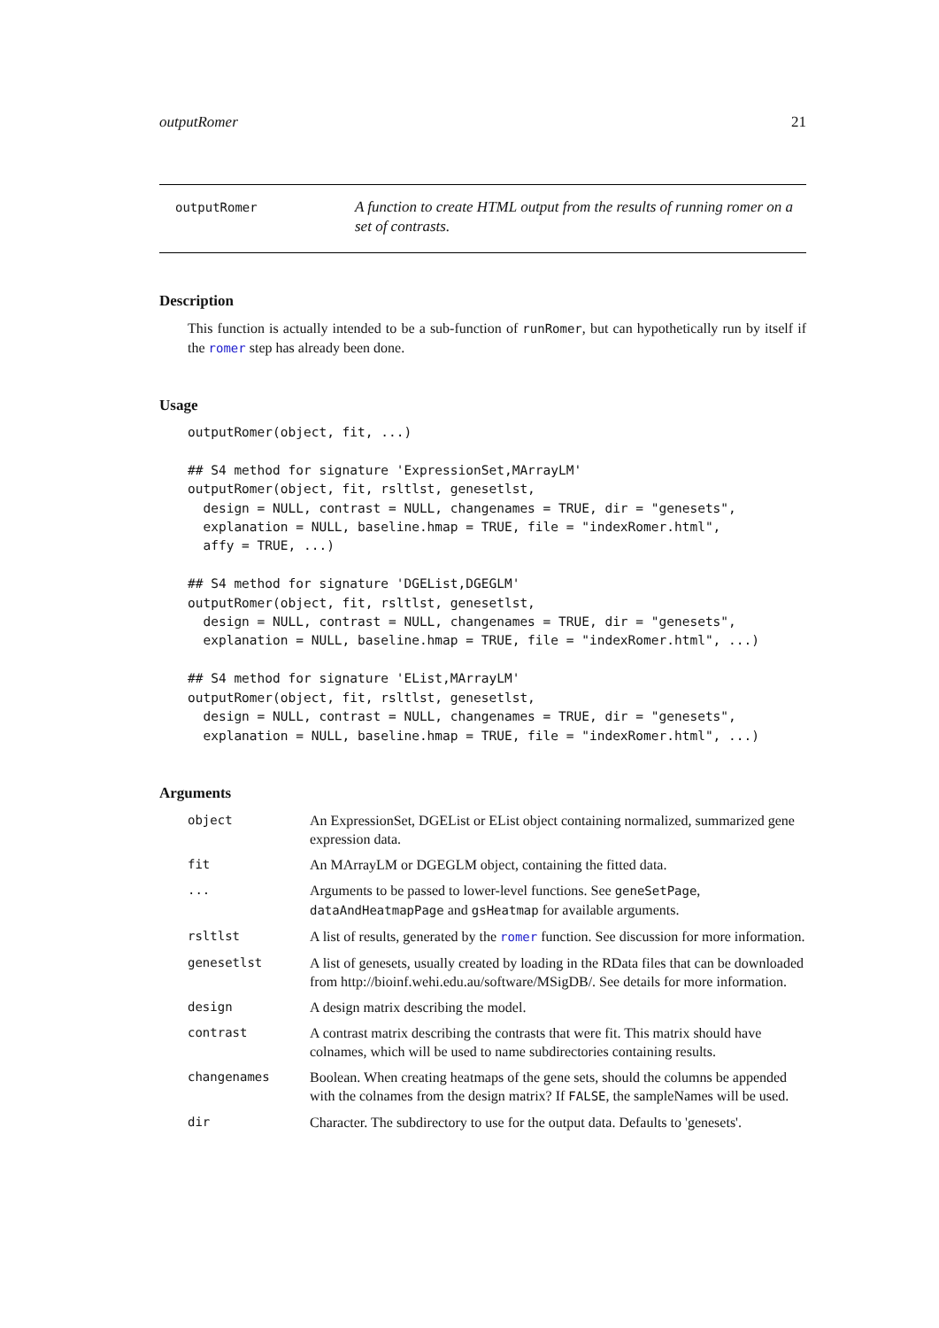outputRomer 21
outputRomer
A function to create HTML output from the results of running romer on a set of contrasts.
Description
This function is actually intended to be a sub-function of runRomer, but can hypothetically run by itself if the romer step has already been done.
Usage
outputRomer(object, fit, ...)

## S4 method for signature 'ExpressionSet,MArrayLM'
outputRomer(object, fit, rsltlst, genesetlst,
  design = NULL, contrast = NULL, changenames = TRUE, dir = "genesets",
  explanation = NULL, baseline.hmap = TRUE, file = "indexRomer.html",
  affy = TRUE, ...)

## S4 method for signature 'DGEList,DGEGLM'
outputRomer(object, fit, rsltlst, genesetlst,
  design = NULL, contrast = NULL, changenames = TRUE, dir = "genesets",
  explanation = NULL, baseline.hmap = TRUE, file = "indexRomer.html", ...)

## S4 method for signature 'EList,MArrayLM'
outputRomer(object, fit, rsltlst, genesetlst,
  design = NULL, contrast = NULL, changenames = TRUE, dir = "genesets",
  explanation = NULL, baseline.hmap = TRUE, file = "indexRomer.html", ...)
Arguments
| object | An ExpressionSet, DGEList or EList object containing normalized, summarized gene expression data. |
| fit | An MArrayLM or DGEGLM object, containing the fitted data. |
| ... | Arguments to be passed to lower-level functions. See geneSetPage , dataAndHeatmapPage and gsHeatmap for available arguments. |
| rsltlst | A list of results, generated by the romer function. See discussion for more information. |
| genesetlst | A list of genesets, usually created by loading in the RData files that can be downloaded from http://bioinf.wehi.edu.au/software/MSigDB/. See details for more information. |
| design | A design matrix describing the model. |
| contrast | A contrast matrix describing the contrasts that were fit. This matrix should have colnames, which will be used to name subdirectories containing results. |
| changenames | Boolean. When creating heatmaps of the gene sets, should the columns be appended with the colnames from the design matrix? If FALSE , the sampleNames will be used. |
| dir | Character. The subdirectory to use for the output data. Defaults to 'genesets'. |